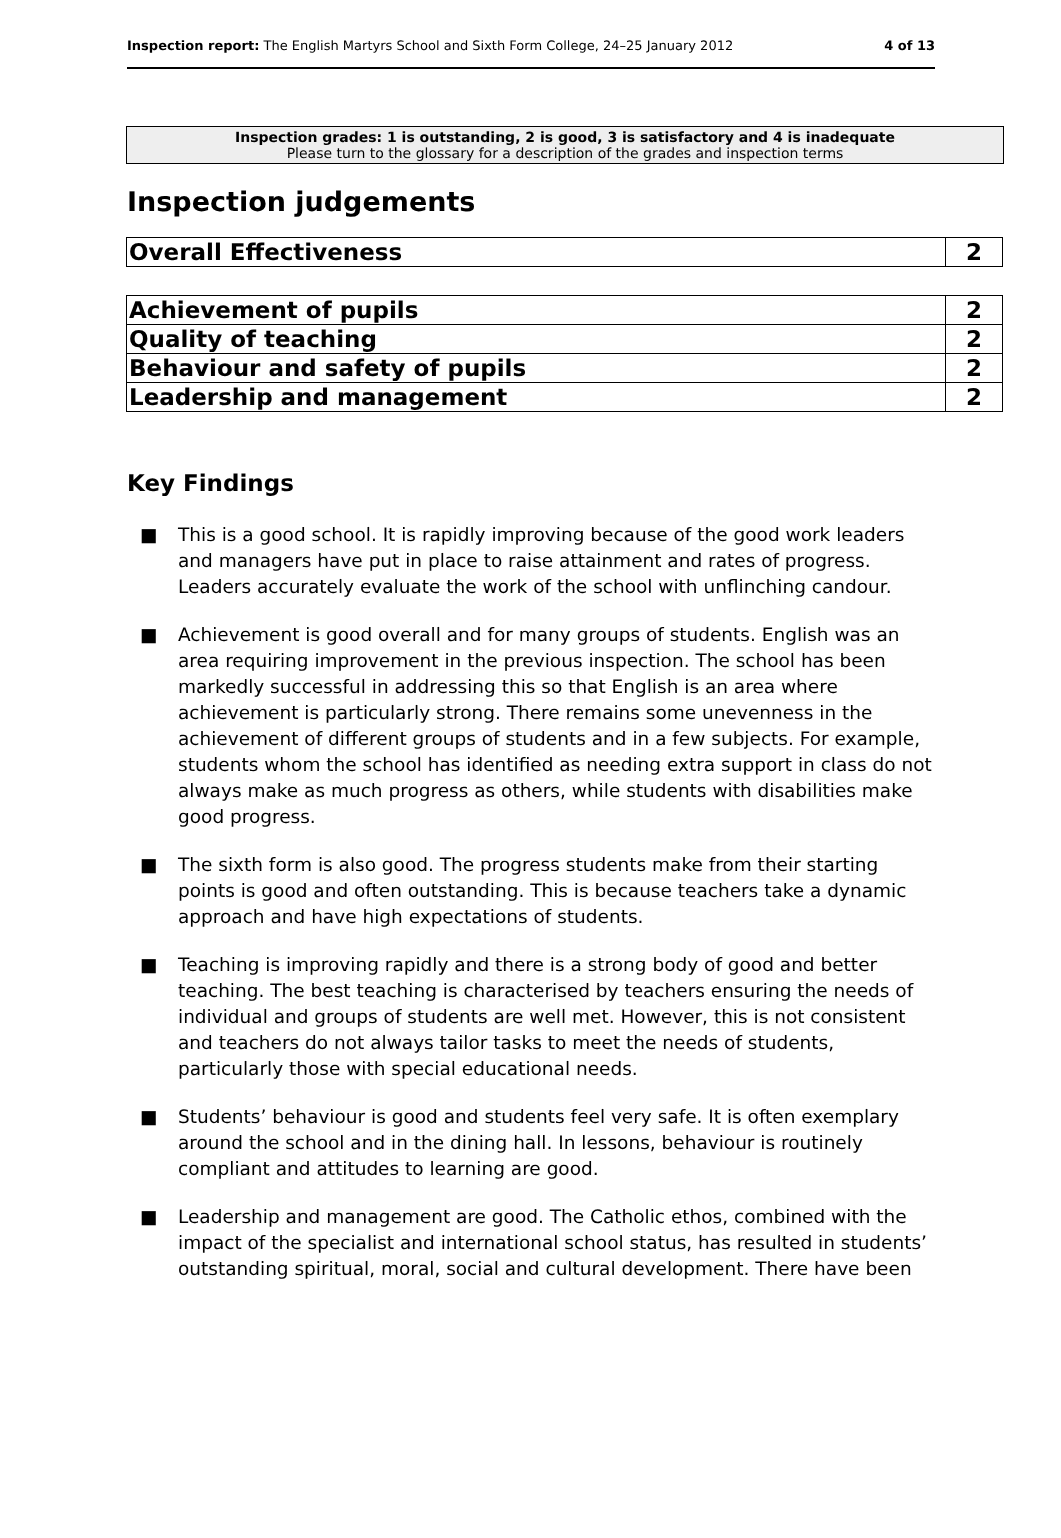Inspection report: The English Martyrs School and Sixth Form College, 24–25 January 2012 4 of 13
Inspection grades: 1 is outstanding, 2 is good, 3 is satisfactory and 4 is inadequate
Please turn to the glossary for a description of the grades and inspection terms
Inspection judgements
| Overall Effectiveness | 2 |
| Achievement of pupils | 2 |
| Quality of teaching | 2 |
| Behaviour and safety of pupils | 2 |
| Leadership and management | 2 |
Key Findings
■ This is a good school. It is rapidly improving because of the good work leaders and managers have put in place to raise attainment and rates of progress. Leaders accurately evaluate the work of the school with unflinching candour.
■ Achievement is good overall and for many groups of students. English was an area requiring improvement in the previous inspection. The school has been markedly successful in addressing this so that English is an area where achievement is particularly strong. There remains some unevenness in the achievement of different groups of students and in a few subjects. For example, students whom the school has identified as needing extra support in class do not always make as much progress as others, while students with disabilities make good progress.
■ The sixth form is also good. The progress students make from their starting points is good and often outstanding. This is because teachers take a dynamic approach and have high expectations of students.
■ Teaching is improving rapidly and there is a strong body of good and better teaching. The best teaching is characterised by teachers ensuring the needs of individual and groups of students are well met. However, this is not consistent and teachers do not always tailor tasks to meet the needs of students, particularly those with special educational needs.
■ Students’ behaviour is good and students feel very safe. It is often exemplary around the school and in the dining hall. In lessons, behaviour is routinely compliant and attitudes to learning are good.
■ Leadership and management are good. The Catholic ethos, combined with the impact of the specialist and international school status, has resulted in students’ outstanding spiritual, moral, social and cultural development. There have been